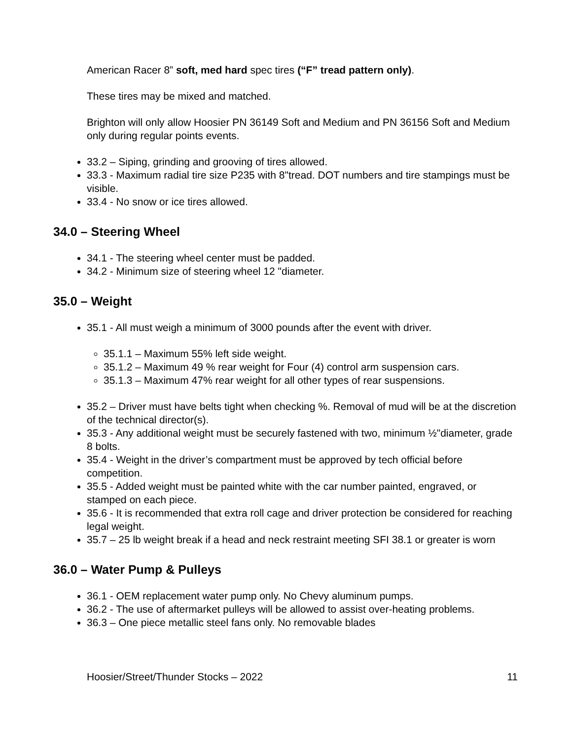American Racer 8” soft, med hard spec tires (“F” tread pattern only).
These tires may be mixed and matched.
Brighton will only allow Hoosier PN 36149 Soft and Medium and PN 36156 Soft and Medium only during regular points events.
33.2 – Siping, grinding and grooving of tires allowed.
33.3 - Maximum radial tire size P235 with 8"tread. DOT numbers and tire stampings must be visible.
33.4 - No snow or ice tires allowed.
34.0 – Steering Wheel
34.1 - The steering wheel center must be padded.
34.2 - Minimum size of steering wheel 12 "diameter.
35.0 – Weight
35.1 - All must weigh a minimum of 3000 pounds after the event with driver.
35.1.1 – Maximum 55% left side weight.
35.1.2 – Maximum 49 % rear weight for Four (4) control arm suspension cars.
35.1.3 – Maximum 47% rear weight for all other types of rear suspensions.
35.2 – Driver must have belts tight when checking %. Removal of mud will be at the discretion of the technical director(s).
35.3 - Any additional weight must be securely fastened with two, minimum ½"diameter, grade 8 bolts.
35.4 - Weight in the driver’s compartment must be approved by tech official before competition.
35.5 - Added weight must be painted white with the car number painted, engraved, or stamped on each piece.
35.6 - It is recommended that extra roll cage and driver protection be considered for reaching legal weight.
35.7 – 25 lb weight break if a head and neck restraint meeting SFI 38.1 or greater is worn
36.0 – Water Pump & Pulleys
36.1 - OEM replacement water pump only. No Chevy aluminum pumps.
36.2 - The use of aftermarket pulleys will be allowed to assist over-heating problems.
36.3 – One piece metallic steel fans only. No removable blades
Hoosier/Street/Thunder Stocks – 2022 11